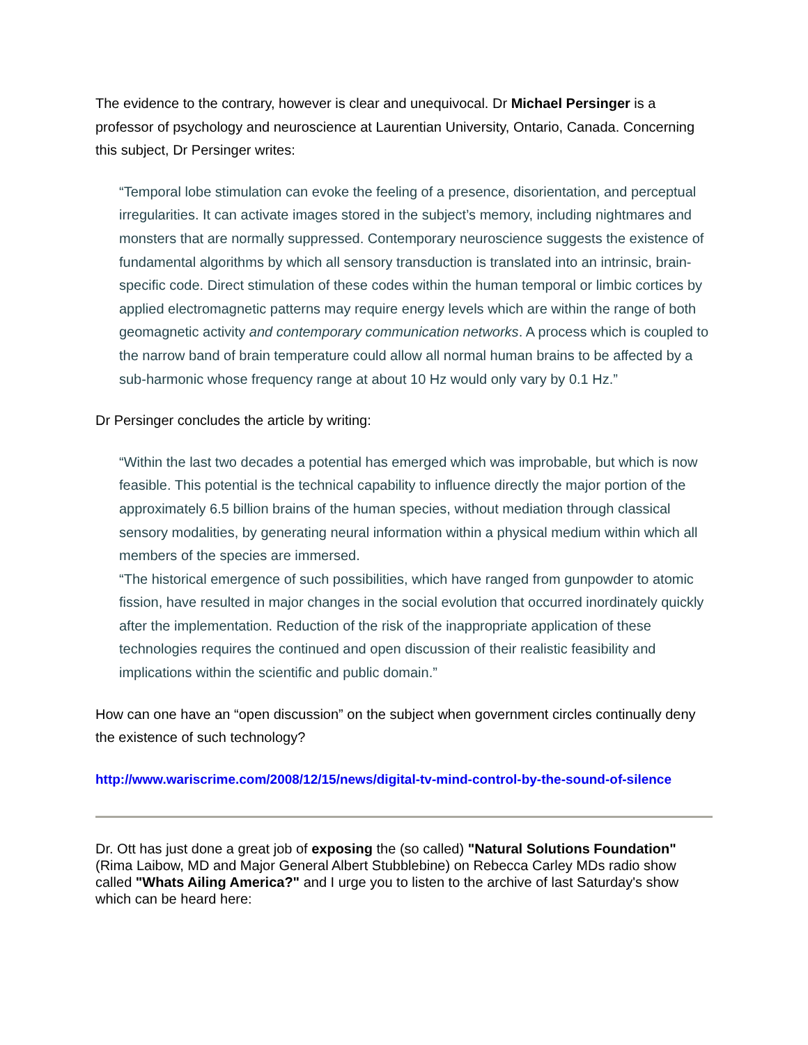The evidence to the contrary, however is clear and unequivocal. Dr Michael Persinger is a professor of psychology and neuroscience at Laurentian University, Ontario, Canada. Concerning this subject, Dr Persinger writes:
“Temporal lobe stimulation can evoke the feeling of a presence, disorientation, and perceptual irregularities. It can activate images stored in the subject’s memory, including nightmares and monsters that are normally suppressed. Contemporary neuroscience suggests the existence of fundamental algorithms by which all sensory transduction is translated into an intrinsic, brain-specific code. Direct stimulation of these codes within the human temporal or limbic cortices by applied electromagnetic patterns may require energy levels which are within the range of both geomagnetic activity and contemporary communication networks. A process which is coupled to the narrow band of brain temperature could allow all normal human brains to be affected by a sub-harmonic whose frequency range at about 10 Hz would only vary by 0.1 Hz.”
Dr Persinger concludes the article by writing:
“Within the last two decades a potential has emerged which was improbable, but which is now feasible. This potential is the technical capability to influence directly the major portion of the approximately 6.5 billion brains of the human species, without mediation through classical sensory modalities, by generating neural information within a physical medium within which all members of the species are immersed.
“The historical emergence of such possibilities, which have ranged from gunpowder to atomic fission, have resulted in major changes in the social evolution that occurred inordinately quickly after the implementation. Reduction of the risk of the inappropriate application of these technologies requires the continued and open discussion of their realistic feasibility and implications within the scientific and public domain.”
How can one have an “open discussion” on the subject when government circles continually deny the existence of such technology?
http://www.wariscrime.com/2008/12/15/news/digital-tv-mind-control-by-the-sound-of-silence
Dr. Ott has just done a great job of exposing the (so called) "Natural Solutions Foundation" (Rima Laibow, MD and Major General Albert Stubblebine) on Rebecca Carley MDs radio show called "Whats Ailing America?" and I urge you to listen to the archive of last Saturday's show which can be heard here: